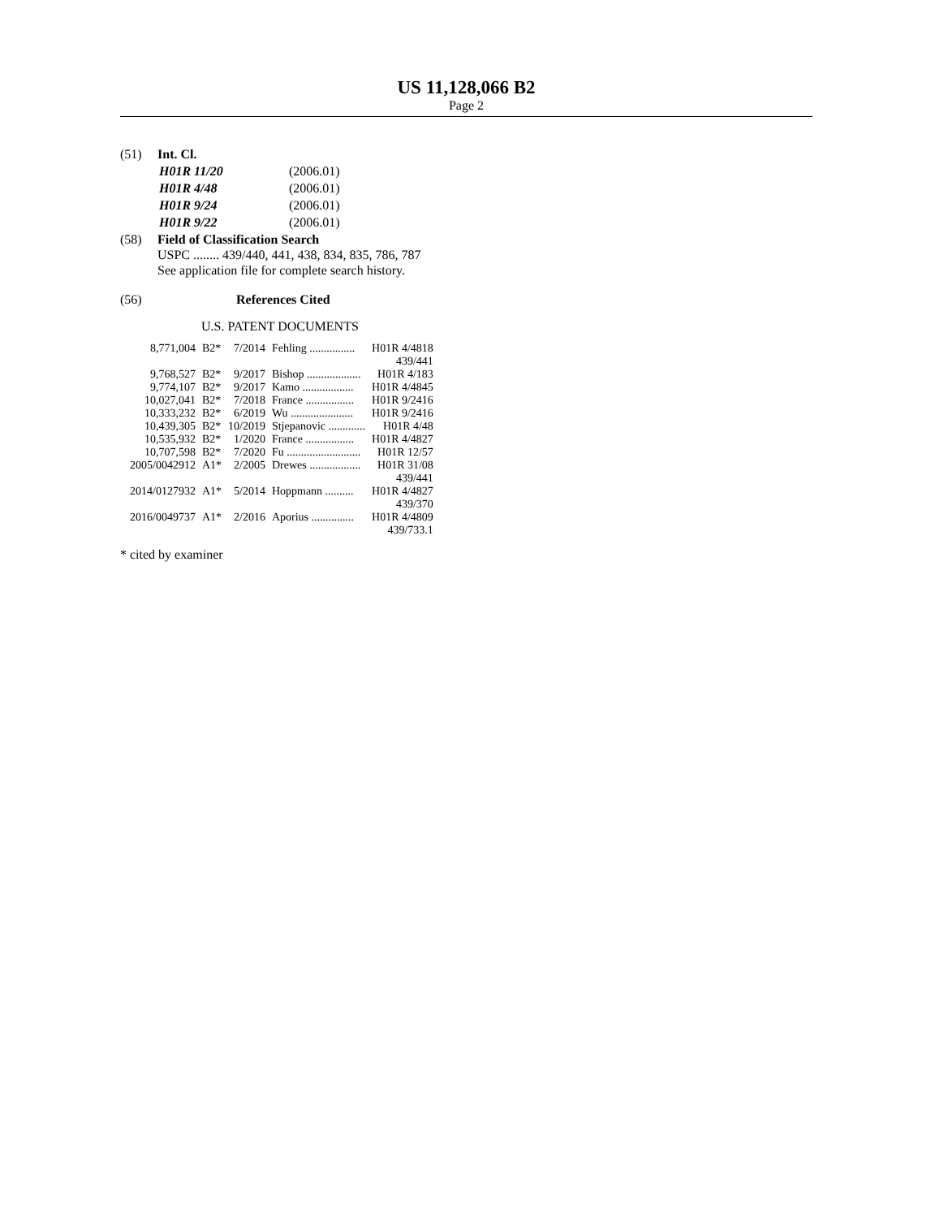US 11,128,066 B2
Page 2
(51) Int. Cl.
| H01R 11/20 | (2006.01) |
| H01R 4/48 | (2006.01) |
| H01R 9/24 | (2006.01) |
| H01R 9/22 | (2006.01) |
(58) Field of Classification Search
USPC ........ 439/440, 441, 438, 834, 835, 786, 787
See application file for complete search history.
(56) References Cited
U.S. PATENT DOCUMENTS
| 8,771,004 | B2* | 7/2014 | Fehling ................ | H01R 4/4818 439/441 |
| 9,768,527 | B2* | 9/2017 | Bishop ................... | H01R 4/183 |
| 9,774,107 | B2* | 9/2017 | Kamo .................. | H01R 4/4845 |
| 10,027,041 | B2* | 7/2018 | France ................. | H01R 9/2416 |
| 10,333,232 | B2* | 6/2019 | Wu ...................... | H01R 9/2416 |
| 10,439,305 | B2* | 10/2019 | Stjepanovic ............. | H01R 4/48 |
| 10,535,932 | B2* | 1/2020 | France ................. | H01R 4/4827 |
| 10,707,598 | B2* | 7/2020 | Fu .......................... | H01R 12/57 |
| 2005/0042912 | A1* | 2/2005 | Drewes .................. | H01R 31/08 439/441 |
| 2014/0127932 | A1* | 5/2014 | Hoppmann .......... | H01R 4/4827 439/370 |
| 2016/0049737 | A1* | 2/2016 | Aporius ............... | H01R 4/4809 439/733.1 |
* cited by examiner